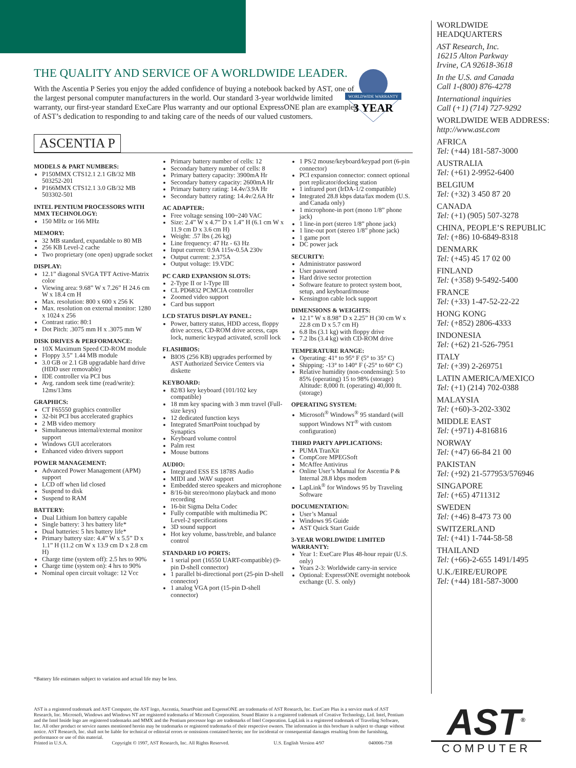WORLDWIDE WARRANTY
3 YEAR
THE QUALITY AND SERVICE OF A WORLDWIDE LEADER.
With the Ascentia P Series you enjoy the added confidence of buying a notebook backed by AST, one of the largest personal computer manufacturers in the world. Our standard 3-year worldwide limited warranty, our first-year standard ExeCare Plus warranty and our optional ExpressONE plan are examples of AST’s dedication to responding to and taking care of the needs of our valued customers.
ASCENTIA P
MODELS & PART NUMBERS:
P150MMX CTS12.1 2.1 GB/32 MB 503252-201
P166MMX CTS12.1 3.0 GB/32 MB 503302-501
INTEL PENTIUM PROCESSORS WITH MMX TECHNOLOGY:
150 MHz or 166 MHz
MEMORY:
32 MB standard, expandable to 80 MB
256 KB Level-2 cache
Two proprietary (one open) upgrade socket
DISPLAY:
12.1” diagonal SVGA TFT Active-Matrix color
Viewing area: 9.68” W x 7.26” H 24.6 cm W x 18.4 cm H
Max. resolution: 800 x 600 x 256 K
Max. resolution on external monitor: 1280 x 1024 x 256
Contrast ratio: 80:1
Dot Pitch: .3075 mm H x .3075 mm W
DISK DRIVES & PERFORMANCE:
10X Maximum Speed CD-ROM module
Floppy 3.5” 1.44 MB module
3.0 GB or 2.1 GB upgradable hard drive (HDD user removable)
IDE controller via PCI bus
Avg. random seek time (read/write): 12ms/13ms
GRAPHICS:
CT F65550 graphics controller
32-bit PCI bus accelerated graphics
2 MB video memory
Simultaneous internal/external monitor support
Windows GUI accelerators
Enhanced video drivers support
POWER MANAGEMENT:
Advanced Power Management (APM) support
LCD off when lid closed
Suspend to disk
Suspend to RAM
BATTERY:
Dual Lithium Ion battery capable
Single battery: 3 hrs battery life*
Dual batteries: 5 hrs battery life*
Primary battery size: 4.4” W x 5.5” D x 1.1” H (11.2 cm W x 13.9 cm D x 2.8 cm H)
Charge time (system off): 2.5 hrs to 90%
Charge time (system on): 4 hrs to 90%
Nominal open circuit voltage: 12 Vcc
Primary battery number of cells: 12
Secondary battery number of cells: 8
Primary battery capacity: 3900mA Hr
Secondary battery capacity: 2600mA Hr
Primary battery rating: 14.4v/3.9A Hr
Secondary battery rating: 14.4v/2.6A Hr
AC ADAPTER:
Free voltage sensing 100~240 VAC
Size: 2.4” W x 4.7” D x 1.4” H (6.1 cm W x 11.9 cm D x 3.6 cm H)
Weight: .57 lbs (.26 kg)
Line frequency: 47 Hz - 63 Hz
Input current: 0.9A 115v-0.5A 230v
Output current: 2.375A
Output voltage: 19.VDC
PC CARD EXPANSION SLOTS:
2-Type II or 1-Type III
CL PD6832 PCMCIA controller
Zoomed video support
Card bus support
LCD STATUS DISPLAY PANEL:
Power, battery status, HDD access, floppy drive access, CD-ROM drive access, caps lock, numeric keypad activated, scroll lock
FLASHBIOS:
BIOS (256 KB) upgrades performed by AST Authorized Service Centers via diskette
KEYBOARD:
82/83 key keyboard (101/102 key compatible)
18 mm key spacing with 3 mm travel (Full-size keys)
12 dedicated function keys
Integrated SmartPoint touchpad by Synaptics
Keyboard volume control
Palm rest
Mouse buttons
AUDIO:
Integrated ESS ES 1878S Audio
MIDI and .WAV support
Embedded stereo speakers and microphone
8/16-bit stereo/mono playback and mono recording
16-bit Sigma Delta Codec
Fully compatible with multimedia PC Level-2 specifications
3D sound support
Hot key volume, bass/treble, and balance control
STANDARD I/O PORTS:
1 serial port (16550 UART-compatible) (9-pin D-shell connector)
1 parallel bi-directional port (25-pin D-shell connector)
1 analog VGA port (15-pin D-shell connector)
1 PS/2 mouse/keyboard/keypad port (6-pin connector)
PCI expansion connector: connect optional port replicator/docking station
1 infrared port (IrDA-1/2 compatible)
Integrated 28.8 kbps data/fax modem (U.S. and Canada only)
1 microphone-in port (mono 1/8” phone jack)
1 line-in port (stereo 1/8” phone jack)
1 line-out port (stereo 1/8” phone jack)
1 game port
DC power jack
SECURITY:
Administrator password
User password
Hard drive sector protection
Software feature to protect system boot, setup, and keyboard/mouse
Kensington cable lock support
DIMENSIONS & WEIGHTS:
12.1” W x 8.98” D x 2.25” H (30 cm W x 22.8 cm D x 5.7 cm H)
6.8 lbs (3.1 kg) with floppy drive
7.2 lbs (3.4 kg) with CD-ROM drive
TEMPERATURE RANGE:
Operating: 41° to 95° F (5° to 35° C)
Shipping: -13° to 140° F (-25° to 60° C)
Relative humidity (non-condensing): 5 to 85% (operating) 15 to 98% (storage) Altitude: 8,000 ft. (operating) 40,000 ft. (storage)
OPERATING SYSTEM:
Microsoft<sup>®</sup> Windows<sup>®</sup> 95 standard (will support Windows NT<sup>®</sup> with custom configuration)
THIRD PARTY APPLICATIONS:
PUMA TranXit
CompCore MPEGSoft
McAffee Antivirus
Online User’s Manual for Ascentia P & Internal 28.8 kbps modem
LapLink<sup>®</sup> for Windows 95 by Traveling Software
DOCUMENTATION:
User’s Manual
Windows 95 Guide
AST Quick Start Guide
3-YEAR WORLDWIDE LIMITED WARRANTY:
Year 1: ExeCare Plus 48-hour repair (U.S. only)
Years 2-3: Worldwide carry-in service
Optional: ExpressONE overnight notebook exchange (U. S. only)
WORLDWIDE
HEADQUARTERS
AST Research, Inc.
16215 Alton Parkway
Irvine, CA 92618-3618
In the U.S. and Canada
Call 1-(800) 876-4278
International inquiries
Call (+1) (714) 727-9292
WORLDWIDE WEB ADDRESS:
http://www.ast.com
AFRICA
Tel: (+44) 181-587-3000
AUSTRALIA
Tel: (+61) 2-9952-6400
BELGIUM
Tel: (+32) 3 450 87 20
CANADA
Tel: (+1) (905) 507-3278
CHINA, PEOPLE’S REPUBLIC
Tel: (+86) 10-6849-8318
DENMARK
Tel: (+45) 45 17 02 00
FINLAND
Tel: (+358) 9-5492-5400
FRANCE
Tel: (+33) 1-47-52-22-22
HONG KONG
Tel: (+852) 2806-4333
INDONESIA
Tel: (+62) 21-526-7951
ITALY
Tel: (+39) 2-269751
LATIN AMERICA/MEXICO
Tel: (+1) (214) 702-0388
MALAYSIA
Tel: (+60)-3-202-3302
MIDDLE EAST
Tel: (+971) 4-816816
NORWAY
Tel: (+47) 66-84 21 00
PAKISTAN
Tel: (+92) 21-577953/576946
SINGAPORE
Tel: (+65) 4711312
SWEDEN
Tel: (+46) 8-473 73 00
SWITZERLAND
Tel: (+41) 1-744-58-58
THAILAND
Tel: (+66)-2-655 1491/1495
U.K./EIRE/EUROPE
Tel: (+44) 181-587-3000
*Battery life estimates subject to variation and actual life may be less.
AST is a registered trademark and AST Computer, the AST logo, Ascentia, SmartPoint and ExpressONE are trademarks of AST Research, Inc. ExeCare Plus is a service mark of AST Research, Inc. Microsoft, Windows and Windows NT are registered trademarks of Microsoft Corporation. Sound Blaster is a registered trademark of Creative Technology, Ltd. Intel, Pentium and the Intel Inside logo are registered trademarks and MMX and the Pentium processor logo are trademarks of Intel Corporation. LapLink is a registered trademark of Traveling Software, Inc. All other product or service names mentioned herein may be trademarks or registered trademarks of their respective owners. The information in this brochure is subject to change without notice. AST Research, Inc. shall not be liable for technical or editorial errors or omissions contained herein; nor for incidental or consequential damages resulting from the furnishing, performance or use of this material.
Printed in U.S.A. Copyright © 1997, AST Research, Inc. All Rights Reserved. U.S. English Version 4/97 040006-738
AST<sup>®</sup>
COMPUTER